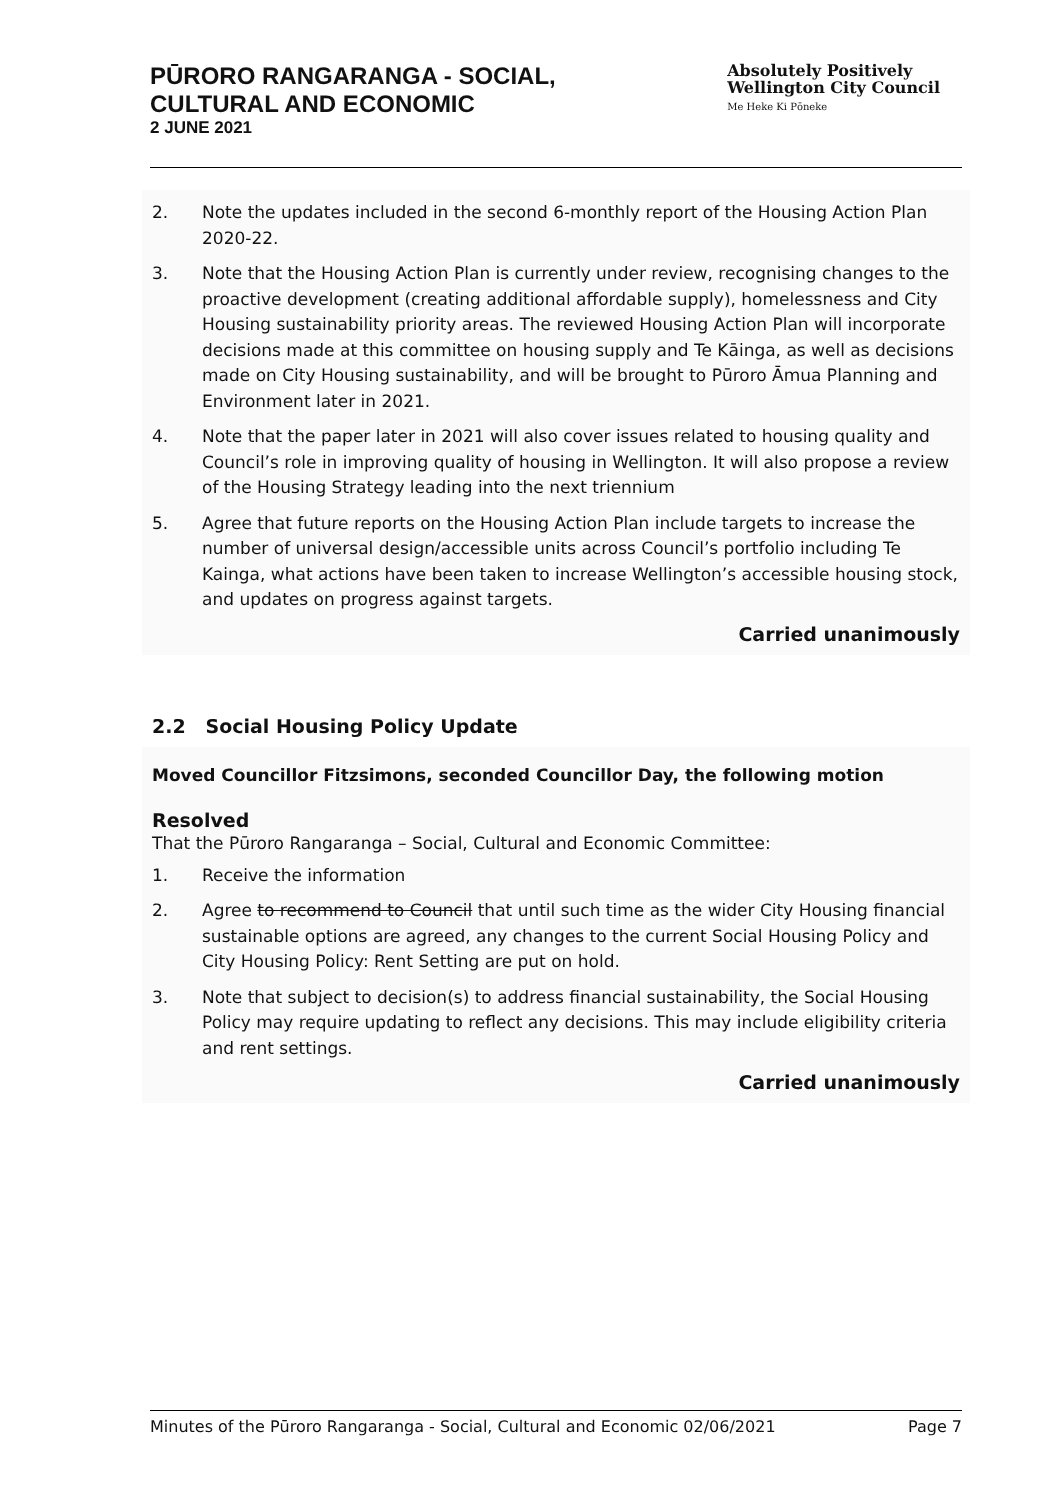PŪRORO RANGARANGA - SOCIAL,
CULTURAL AND ECONOMIC
2 JUNE 2021
Absolutely Positively
Wellington City Council
Me Heke Ki Pōneke
2. Note the updates included in the second 6-monthly report of the Housing Action Plan 2020-22.
3. Note that the Housing Action Plan is currently under review, recognising changes to the proactive development (creating additional affordable supply), homelessness and City Housing sustainability priority areas. The reviewed Housing Action Plan will incorporate decisions made at this committee on housing supply and Te Kāinga, as well as decisions made on City Housing sustainability, and will be brought to Pūroro Āmua Planning and Environment later in 2021.
4. Note that the paper later in 2021 will also cover issues related to housing quality and Council’s role in improving quality of housing in Wellington. It will also propose a review of the Housing Strategy leading into the next triennium
5. Agree that future reports on the Housing Action Plan include targets to increase the number of universal design/accessible units across Council’s portfolio including Te Kainga, what actions have been taken to increase Wellington’s accessible housing stock, and updates on progress against targets.
Carried unanimously
2.2 Social Housing Policy Update
Moved Councillor Fitzsimons, seconded Councillor Day, the following motion
Resolved
That the Pūroro Rangaranga – Social, Cultural and Economic Committee:
1. Receive the information
2. Agree to recommend to Council that until such time as the wider City Housing financial sustainable options are agreed, any changes to the current Social Housing Policy and City Housing Policy: Rent Setting are put on hold.
3. Note that subject to decision(s) to address financial sustainability, the Social Housing Policy may require updating to reflect any decisions. This may include eligibility criteria and rent settings.
Carried unanimously
Minutes of the Pūroro Rangaranga - Social, Cultural and Economic 02/06/2021 Page 7